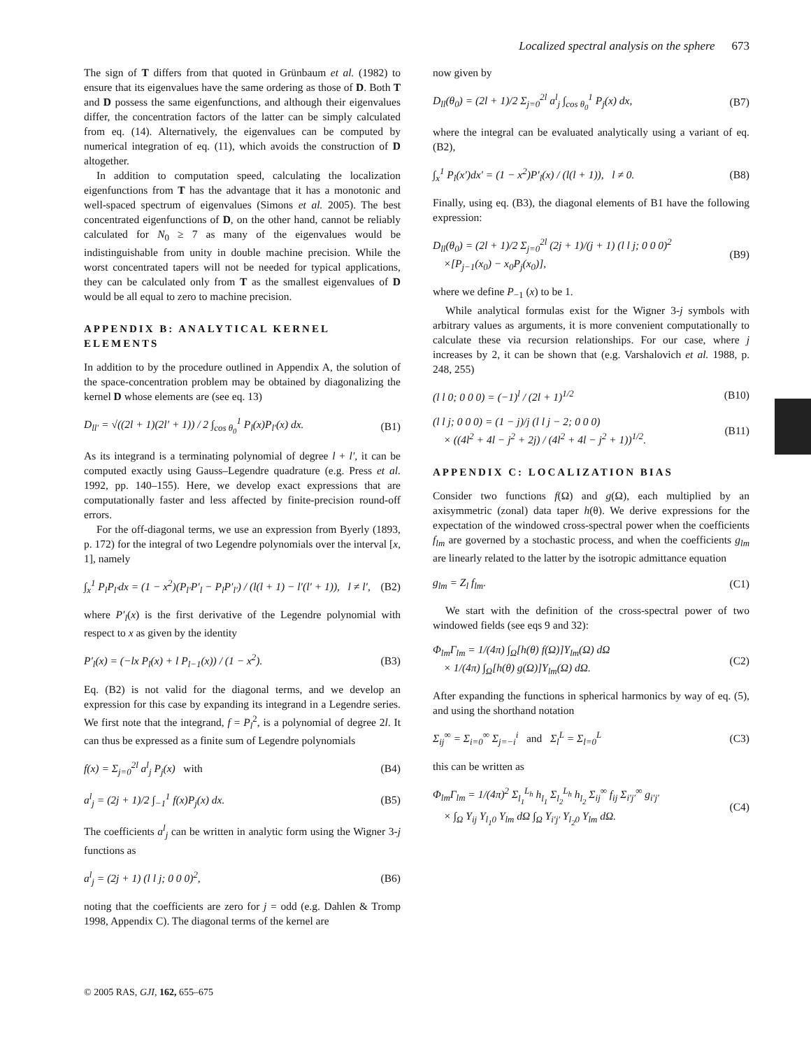Localized spectral analysis on the sphere 673
The sign of T differs from that quoted in Grünbaum et al. (1982) to ensure that its eigenvalues have the same ordering as those of D. Both T and D possess the same eigenfunctions, and although their eigenvalues differ, the concentration factors of the latter can be simply calculated from eq. (14). Alternatively, the eigenvalues can be computed by numerical integration of eq. (11), which avoids the construction of D altogether.
In addition to computation speed, calculating the localization eigenfunctions from T has the advantage that it has a monotonic and well-spaced spectrum of eigenvalues (Simons et al. 2005). The best concentrated eigenfunctions of D, on the other hand, cannot be reliably calculated for N<sub>0</sub> ≥ 7 as many of the eigenvalues would be indistinguishable from unity in double machine precision. While the worst concentrated tapers will not be needed for typical applications, they can be calculated only from T as the smallest eigenvalues of D would be all equal to zero to machine precision.
APPENDIX B: ANALYTICAL KERNEL ELEMENTS
In addition to by the procedure outlined in Appendix A, the solution of the space-concentration problem may be obtained by diagonalizing the kernel D whose elements are (see eq. 13)
D<sub>ll′</sub> = √((2l + 1)(2l′ + 1)) / 2 ∫<sub>cos θ<sub>0</sub></sub><sup>1</sup> P<sub>l</sub>(x)P<sub>l′</sub>(x) dx. (B1)
As its integrand is a terminating polynomial of degree l + l′, it can be computed exactly using Gauss–Legendre quadrature (e.g. Press et al. 1992, pp. 140–155). Here, we develop exact expressions that are computationally faster and less affected by finite-precision round-off errors.
For the off-diagonal terms, we use an expression from Byerly (1893, p. 172) for the integral of two Legendre polynomials over the interval [x, 1], namely
∫<sub>x</sub><sup>1</sup> P<sub>l</sub>P<sub>l′</sub>dx = (1 − x<sup>2</sup>)(P<sub>l′</sub>P′<sub>l</sub> − P<sub>l</sub>P′<sub>l′</sub>) / (l(l + 1) − l′(l′ + 1)), l ≠ l′, (B2)
where P′<sub>l</sub>(x) is the first derivative of the Legendre polynomial with respect to x as given by the identity
P′<sub>l</sub>(x) = (−lx P<sub>l</sub>(x) + l P<sub>l−1</sub>(x)) / (1 − x<sup>2</sup>). (B3)
Eq. (B2) is not valid for the diagonal terms, and we develop an expression for this case by expanding its integrand in a Legendre series. We first note that the integrand, f = P<sub>l</sub><sup>2</sup>, is a polynomial of degree 2l. It can thus be expressed as a finite sum of Legendre polynomials
f(x) = Σ<sub>j=0</sub><sup>2l</sup> a<sup>l</sup><sub>j</sub> P<sub>j</sub>(x) with (B4)
a<sup>l</sup><sub>j</sub> = (2j + 1)/2 ∫<sub>−1</sub><sup>1</sup> f(x)P<sub>j</sub>(x) dx. (B5)
The coefficients a<sup>l</sup><sub>j</sub> can be written in analytic form using the Wigner 3-j functions as
a<sup>l</sup><sub>j</sub> = (2j + 1) (l l j; 0 0 0)<sup>2</sup>, (B6)
noting that the coefficients are zero for j = odd (e.g. Dahlen & Tromp 1998, Appendix C). The diagonal terms of the kernel are
now given by
D<sub>ll</sub>(θ<sub>0</sub>) = (2l + 1)/2 Σ<sub>j=0</sub><sup>2l</sup> a<sup>l</sup><sub>j</sub> ∫<sub>cos θ<sub>0</sub></sub><sup>1</sup> P<sub>j</sub>(x) dx, (B7)
where the integral can be evaluated analytically using a variant of eq. (B2),
∫<sub>x</sub><sup>1</sup> P<sub>l</sub>(x′)dx′ = (1 − x<sup>2</sup>)P′<sub>l</sub>(x) / (l(l + 1)), l ≠ 0. (B8)
Finally, using eq. (B3), the diagonal elements of B1 have the following expression:
D<sub>ll</sub>(θ<sub>0</sub>) = (2l + 1)/2 Σ<sub>j=0</sub><sup>2l</sup> (2j + 1)/(j + 1) (l l j; 0 0 0)<sup>2</sup>
×[P<sub>j−1</sub>(x<sub>0</sub>) − x<sub>0</sub>P<sub>j</sub>(x<sub>0</sub>)], (B9)
where we define P<sub>−1</sub> (x) to be 1.
While analytical formulas exist for the Wigner 3-j symbols with arbitrary values as arguments, it is more convenient computationally to calculate these via recursion relationships. For our case, where j increases by 2, it can be shown that (e.g. Varshalovich et al. 1988, p. 248, 255)
(l l 0; 0 0 0) = (−1)<sup>l</sup> / (2l + 1)<sup>1/2</sup> (B10)
(l l j; 0 0 0) = (1 − j)/j (l l j − 2; 0 0 0)
× ((4l<sup>2</sup> + 4l − j<sup>2</sup> + 2j) / (4l<sup>2</sup> + 4l − j<sup>2</sup> + 1))<sup>1/2</sup>. (B11)
APPENDIX C: LOCALIZATION BIAS
Consider two functions f(Ω) and g(Ω), each multiplied by an axisymmetric (zonal) data taper h(θ). We derive expressions for the expectation of the windowed cross-spectral power when the coefficients f<sub>lm</sub> are governed by a stochastic process, and when the coefficients g<sub>lm</sub> are linearly related to the latter by the isotropic admittance equation
g<sub>lm</sub> = Z<sub>l</sub> f<sub>lm</sub>. (C1)
We start with the definition of the cross-spectral power of two windowed fields (see eqs 9 and 32):
Φ<sub>lm</sub>Γ<sub>lm</sub> = 1/(4π) ∫<sub>Ω</sub>[h(θ) f(Ω)]Y<sub>lm</sub>(Ω) dΩ
× 1/(4π) ∫<sub>Ω</sub>[h(θ) g(Ω)]Y<sub>lm</sub>(Ω) dΩ. (C2)
After expanding the functions in spherical harmonics by way of eq. (5), and using the shorthand notation
Σ<sub>ij</sub><sup>∞</sup> = Σ<sub>i=0</sub><sup>∞</sup> Σ<sub>j=−i</sub><sup>i</sup> and Σ<sub>l</sub><sup>L</sup> = Σ<sub>l=0</sub><sup>L</sup> (C3)
this can be written as
Φ<sub>lm</sub>Γ<sub>lm</sub> = 1/(4π)<sup>2</sup> Σ<sub>l<sub>1</sub></sub><sup>L<sub>h</sub></sup> h<sub>l<sub>1</sub></sub> Σ<sub>l<sub>2</sub></sub><sup>L<sub>h</sub></sup> h<sub>l<sub>2</sub></sub> Σ<sub>ij</sub><sup>∞</sup> f<sub>ij</sub> Σ<sub>i′j′</sub><sup>∞</sup> g<sub>i′j′</sub>
× ∫<sub>Ω</sub> Y<sub>ij</sub> Y<sub>l<sub>1</sub>0</sub> Y<sub>lm</sub> dΩ ∫<sub>Ω</sub> Y<sub>i′j′</sub> Y<sub>l<sub>2</sub>0</sub> Y<sub>lm</sub> dΩ. (C4)
© 2005 RAS, GJI, 162, 655–675